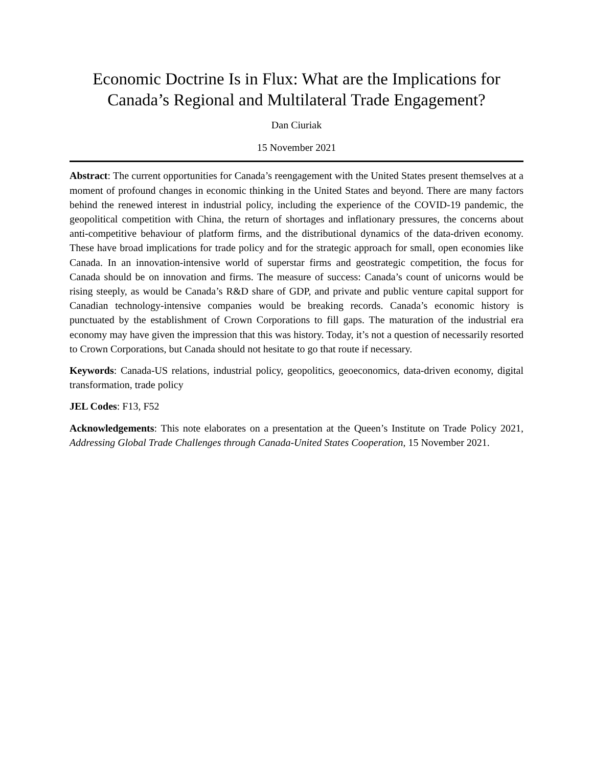Economic Doctrine Is in Flux: What are the Implications for Canada’s Regional and Multilateral Trade Engagement?
Dan Ciuriak
15 November 2021
Abstract: The current opportunities for Canada’s reengagement with the United States present themselves at a moment of profound changes in economic thinking in the United States and beyond. There are many factors behind the renewed interest in industrial policy, including the experience of the COVID-19 pandemic, the geopolitical competition with China, the return of shortages and inflationary pressures, the concerns about anti-competitive behaviour of platform firms, and the distributional dynamics of the data-driven economy. These have broad implications for trade policy and for the strategic approach for small, open economies like Canada. In an innovation-intensive world of superstar firms and geostrategic competition, the focus for Canada should be on innovation and firms. The measure of success: Canada’s count of unicorns would be rising steeply, as would be Canada’s R&D share of GDP, and private and public venture capital support for Canadian technology-intensive companies would be breaking records. Canada’s economic history is punctuated by the establishment of Crown Corporations to fill gaps. The maturation of the industrial era economy may have given the impression that this was history. Today, it’s not a question of necessarily resorted to Crown Corporations, but Canada should not hesitate to go that route if necessary.
Keywords: Canada-US relations, industrial policy, geopolitics, geoeconomics, data-driven economy, digital transformation, trade policy
JEL Codes: F13, F52
Acknowledgements: This note elaborates on a presentation at the Queen’s Institute on Trade Policy 2021, Addressing Global Trade Challenges through Canada-United States Cooperation, 15 November 2021.